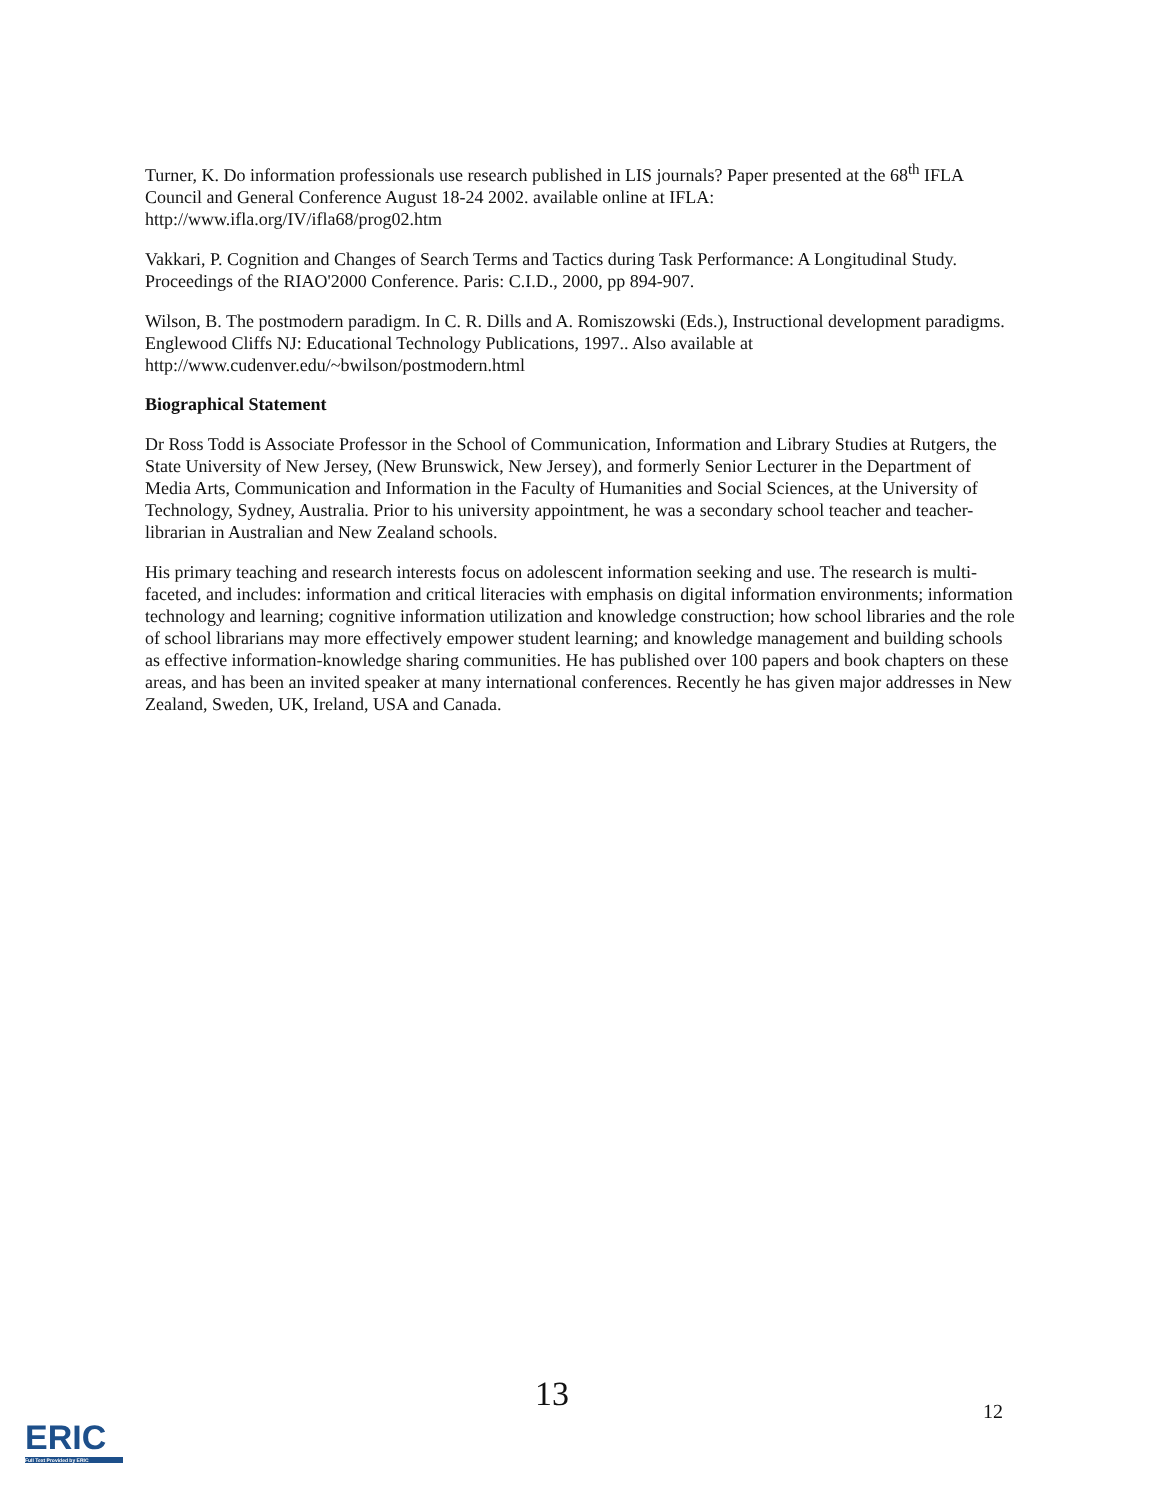Turner, K. Do information professionals use research published in LIS journals? Paper presented at the 68<sup>th</sup> IFLA Council and General Conference August 18-24 2002. available online at IFLA: http://www.ifla.org/IV/ifla68/prog02.htm
Vakkari, P. Cognition and Changes of Search Terms and Tactics during Task Performance: A Longitudinal Study. Proceedings of the RIAO'2000 Conference. Paris: C.I.D., 2000, pp 894-907.
Wilson, B. The postmodern paradigm. In C. R. Dills and A. Romiszowski (Eds.), Instructional development paradigms. Englewood Cliffs NJ: Educational Technology Publications, 1997.. Also available at http://www.cudenver.edu/~bwilson/postmodern.html
Biographical Statement
Dr Ross Todd is Associate Professor in the School of Communication, Information and Library Studies at Rutgers, the State University of New Jersey, (New Brunswick, New Jersey), and formerly Senior Lecturer in the Department of Media Arts, Communication and Information in the Faculty of Humanities and Social Sciences, at the University of Technology, Sydney, Australia. Prior to his university appointment, he was a secondary school teacher and teacher-librarian in Australian and New Zealand schools.
His primary teaching and research interests focus on adolescent information seeking and use. The research is multi-faceted, and includes: information and critical literacies with emphasis on digital information environments; information technology and learning; cognitive information utilization and knowledge construction; how school libraries and the role of school librarians may more effectively empower student learning; and knowledge management and building schools as effective information-knowledge sharing communities. He has published over 100 papers and book chapters on these areas, and has been an invited speaker at many international conferences. Recently he has given major addresses in New Zealand, Sweden, UK, Ireland, USA and Canada.
13 12
ERIC
Full Text Provided by ERIC